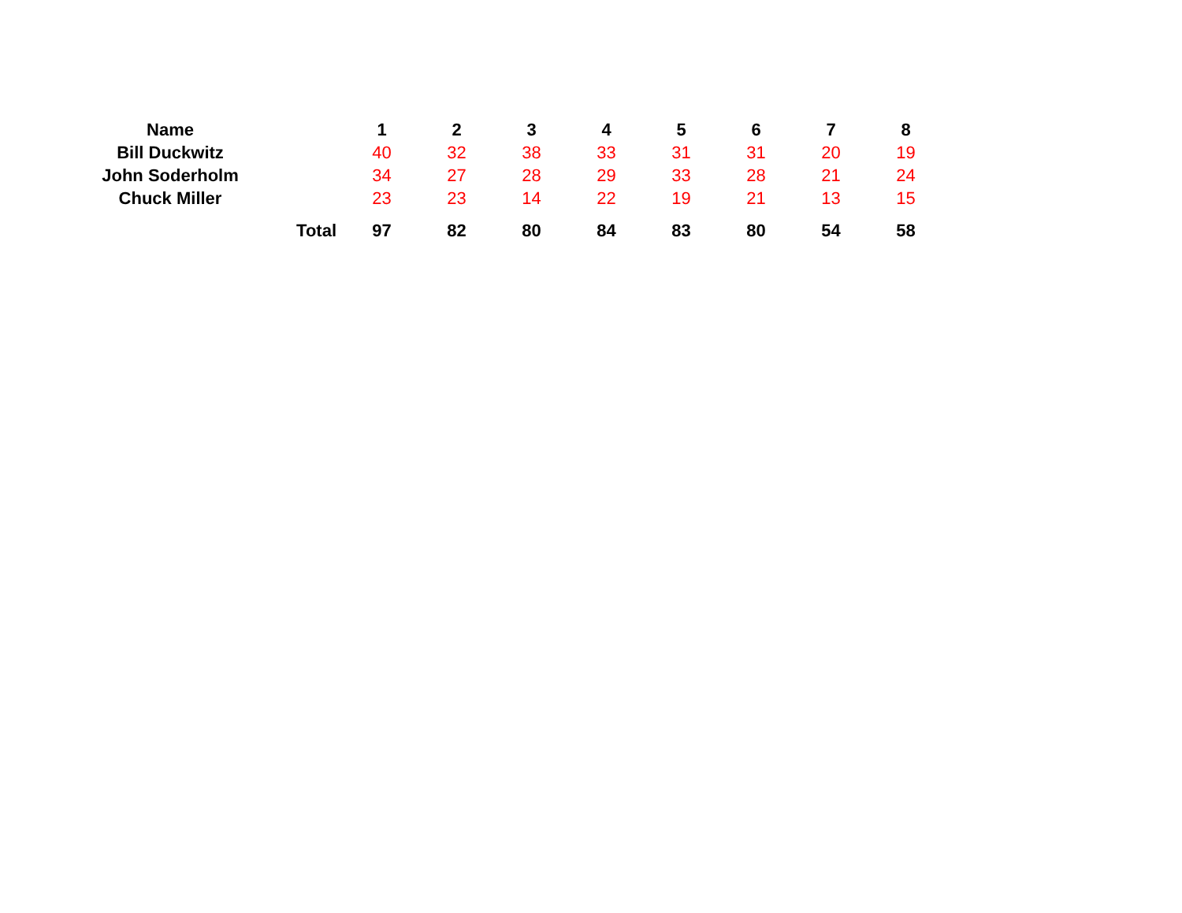| Name | | 1 | 2 | 3 | 4 | 5 | 6 | 7 | 8 |
| --- | --- | --- | --- | --- | --- | --- | --- | --- | --- |
| Bill Duckwitz | | 40 | 32 | 38 | 33 | 31 | 31 | 20 | 19 |
| John Soderholm | | 34 | 27 | 28 | 29 | 33 | 28 | 21 | 24 |
| Chuck Miller | | 23 | 23 | 14 | 22 | 19 | 21 | 13 | 15 |
| Total | | 97 | 82 | 80 | 84 | 83 | 80 | 54 | 58 |